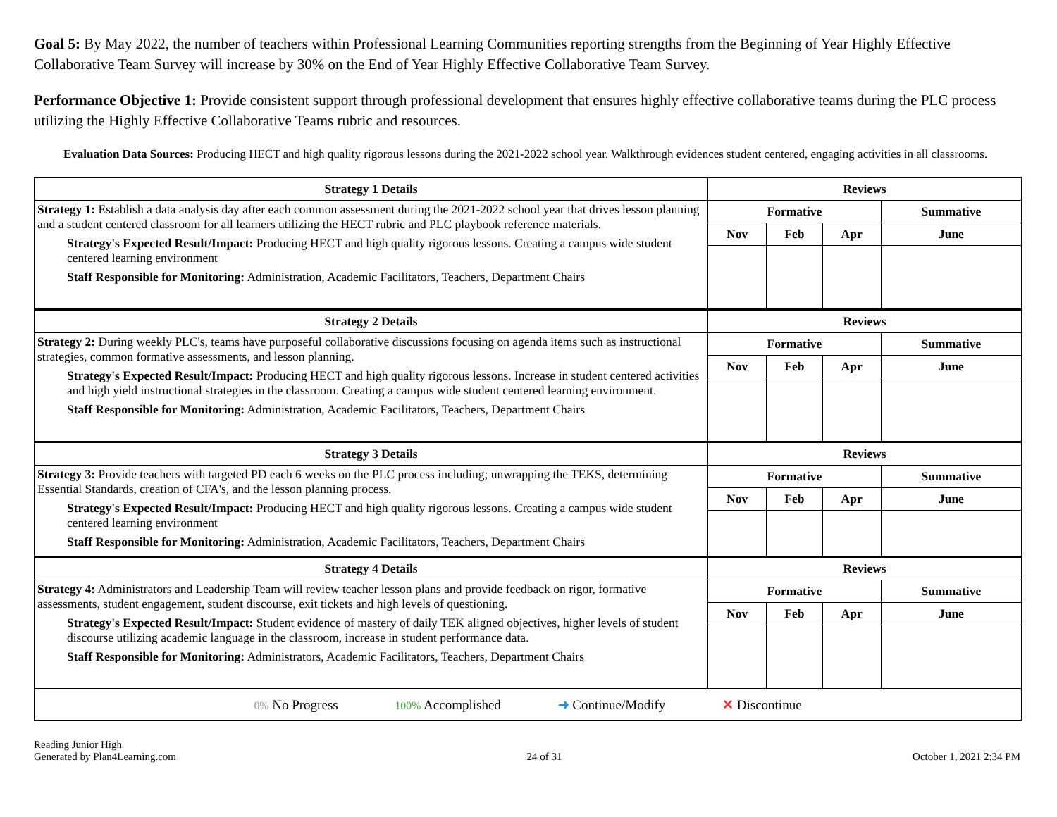Goal 5: By May 2022, the number of teachers within Professional Learning Communities reporting strengths from the Beginning of Year Highly Effective Collaborative Team Survey will increase by 30% on the End of Year Highly Effective Collaborative Team Survey.
Performance Objective 1: Provide consistent support through professional development that ensures highly effective collaborative teams during the PLC process utilizing the Highly Effective Collaborative Teams rubric and resources.
Evaluation Data Sources: Producing HECT and high quality rigorous lessons during the 2021-2022 school year. Walkthrough evidences student centered, engaging activities in all classrooms.
| Strategy 1 Details | Reviews | | | |
| --- | --- | --- | --- | --- |
| Strategy 1: Establish a data analysis day after each common assessment during the 2021-2022 school year that drives lesson planning and a student centered classroom for all learners utilizing the HECT rubric and PLC playbook reference materials. Strategy's Expected Result/Impact: Producing HECT and high quality rigorous lessons. Creating a campus wide student centered learning environment Staff Responsible for Monitoring: Administration, Academic Facilitators, Teachers, Department Chairs | Formative | | | Summative |
| | Nov | Feb | Apr | June |
| Strategy 2 Details | Reviews | | | |
| Strategy 2: During weekly PLC's, teams have purposeful collaborative discussions focusing on agenda items such as instructional strategies, common formative assessments, and lesson planning. Strategy's Expected Result/Impact: Producing HECT and high quality rigorous lessons. Increase in student centered activities and high yield instructional strategies in the classroom. Creating a campus wide student centered learning environment. Staff Responsible for Monitoring: Administration, Academic Facilitators, Teachers, Department Chairs | Formative | | | Summative |
| | Nov | Feb | Apr | June |
| Strategy 3 Details | Reviews | | | |
| Strategy 3: Provide teachers with targeted PD each 6 weeks on the PLC process including; unwrapping the TEKS, determining Essential Standards, creation of CFA's, and the lesson planning process. Strategy's Expected Result/Impact: Producing HECT and high quality rigorous lessons. Creating a campus wide student centered learning environment Staff Responsible for Monitoring: Administration, Academic Facilitators, Teachers, Department Chairs | Formative | | | Summative |
| | Nov | Feb | Apr | June |
| Strategy 4 Details | Reviews | | | |
| Strategy 4: Administrators and Leadership Team will review teacher lesson plans and provide feedback on rigor, formative assessments, student engagement, student discourse, exit tickets and high levels of questioning. Strategy's Expected Result/Impact: Student evidence of mastery of daily TEK aligned objectives, higher levels of student discourse utilizing academic language in the classroom, increase in student performance data. Staff Responsible for Monitoring: Administrators, Academic Facilitators, Teachers, Department Chairs | Formative | | | Summative |
| | Nov | Feb | Apr | June |
| 0% No Progress 100% Accomplished ➜ Continue/Modify ✕ Discontinue | | | | |
Reading Junior High
Generated by Plan4Learning.com
24 of 31
October 1, 2021 2:34 PM